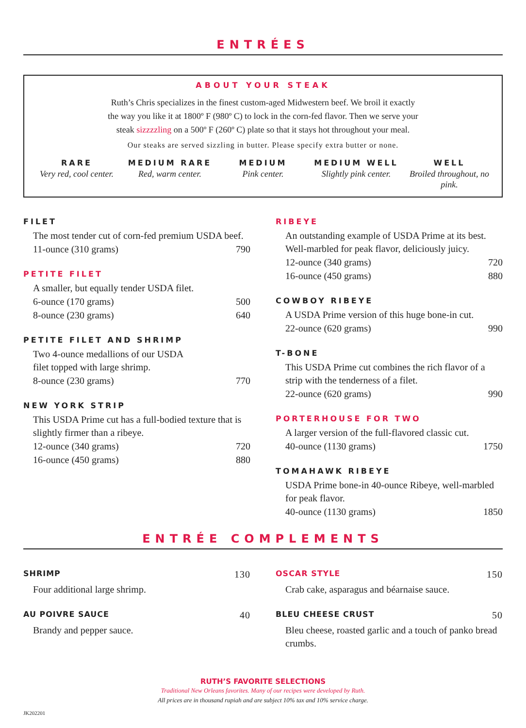ENTRÉES
ABOUT YOUR STEAK
Ruth’s Chris specializes in the finest custom-aged Midwestern beef. We broil it exactly
the way you like it at 1800º F (980º C) to lock in the corn-fed flavor. Then we serve your
steak sizzzzling on a 500º F (260º C) plate so that it stays hot throughout your meal.
Our steaks are served sizzling in butter. Please specify extra butter or none.
RARE
Very red, cool center.
MEDIUM RARE
Red, warm center.
MEDIUM
Pink center.
MEDIUM WELL
Slightly pink center.
WELL
Broiled throughout, no pink.
FILET
The most tender cut of corn-fed premium USDA beef.
11-ounce (310 grams) 790
PETITE FILET
A smaller, but equally tender USDA filet.
6-ounce (170 grams) 500
8-ounce (230 grams) 640
PETITE FILET AND SHRIMP
Two 4-ounce medallions of our USDA
filet topped with large shrimp.
8-ounce (230 grams) 770
NEW YORK STRIP
This USDA Prime cut has a full-bodied texture that is slightly firmer than a ribeye.
12-ounce (340 grams) 720
16-ounce (450 grams) 880
RIBEYE
An outstanding example of USDA Prime at its best. Well-marbled for peak flavor, deliciously juicy.
12-ounce (340 grams) 720
16-ounce (450 grams) 880
COWBOY RIBEYE
A USDA Prime version of this huge bone-in cut.
22-ounce (620 grams) 990
T-BONE
This USDA Prime cut combines the rich flavor of a strip with the tenderness of a filet.
22-ounce (620 grams) 990
PORTERHOUSE FOR TWO
A larger version of the full-flavored classic cut.
40-ounce (1130 grams) 1750
TOMAHAWK RIBEYE
USDA Prime bone-in 40-ounce Ribeye, well-marbled for peak flavor.
40-ounce (1130 grams) 1850
ENTRÉE COMPLEMENTS
SHRIMP 130
Four additional large shrimp.
AU POIVRE SAUCE 40
Brandy and pepper sauce.
OSCAR STYLE 150
Crab cake, asparagus and béarnaise sauce.
BLEU CHEESE CRUST 50
Bleu cheese, roasted garlic and a touch of panko bread crumbs.
RUTH’S FAVORITE SELECTIONS
Traditional New Orleans favorites. Many of our recipes were developed by Ruth.
All prices are in thousand rupiah and are subject 10% tax and 10% service charge.
JK202201